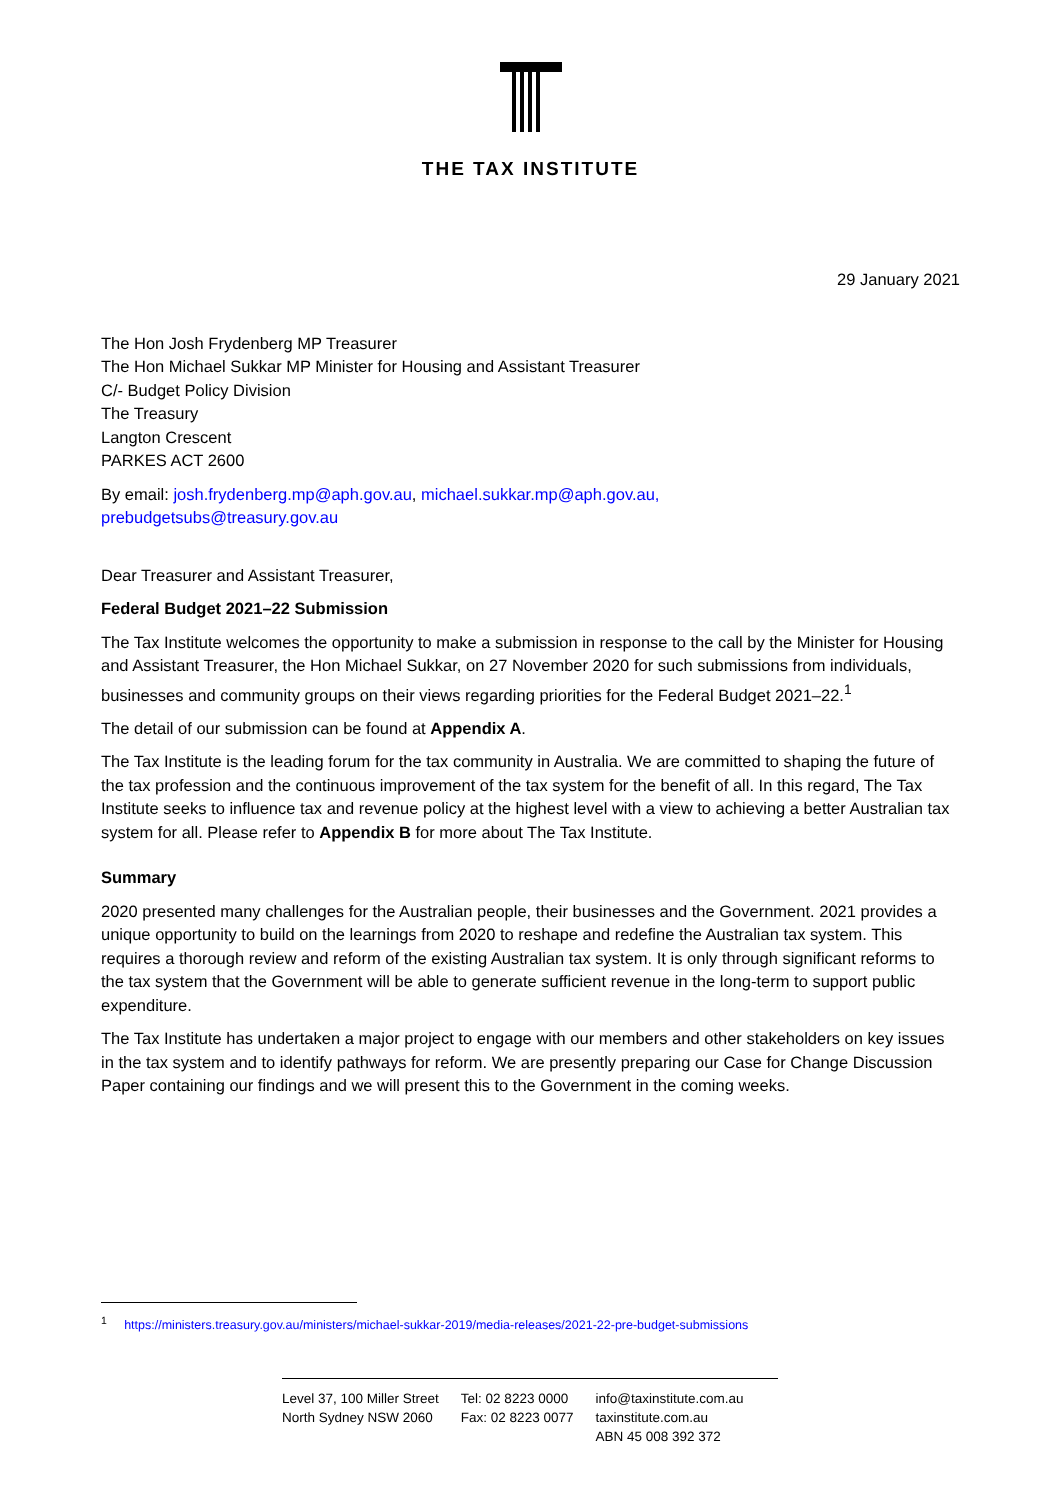THE TAX INSTITUTE
29 January 2021
The Hon Josh Frydenberg MP Treasurer
The Hon Michael Sukkar MP Minister for Housing and Assistant Treasurer
C/- Budget Policy Division
The Treasury
Langton Crescent
PARKES ACT 2600
By email: josh.frydenberg.mp@aph.gov.au, michael.sukkar.mp@aph.gov.au,
prebudgetsubs@treasury.gov.au
Dear Treasurer and Assistant Treasurer,
Federal Budget 2021–22 Submission
The Tax Institute welcomes the opportunity to make a submission in response to the call by the Minister for Housing and Assistant Treasurer, the Hon Michael Sukkar, on 27 November 2020 for such submissions from individuals, businesses and community groups on their views regarding priorities for the Federal Budget 2021–22.<sup>1</sup>
The detail of our submission can be found at Appendix A.
The Tax Institute is the leading forum for the tax community in Australia. We are committed to shaping the future of the tax profession and the continuous improvement of the tax system for the benefit of all. In this regard, The Tax Institute seeks to influence tax and revenue policy at the highest level with a view to achieving a better Australian tax system for all. Please refer to Appendix B for more about The Tax Institute.
Summary
2020 presented many challenges for the Australian people, their businesses and the Government. 2021 provides a unique opportunity to build on the learnings from 2020 to reshape and redefine the Australian tax system. This requires a thorough review and reform of the existing Australian tax system. It is only through significant reforms to the tax system that the Government will be able to generate sufficient revenue in the long-term to support public expenditure.
The Tax Institute has undertaken a major project to engage with our members and other stakeholders on key issues in the tax system and to identify pathways for reform. We are presently preparing our Case for Change Discussion Paper containing our findings and we will present this to the Government in the coming weeks.
<sup>1</sup> https://ministers.treasury.gov.au/ministers/michael-sukkar-2019/media-releases/2021-22-pre-budget-submissions
Level 37, 100 Miller Street
North Sydney NSW 2060
Tel: 02 8223 0000
Fax: 02 8223 0077
info@taxinstitute.com.au
taxinstitute.com.au
ABN 45 008 392 372